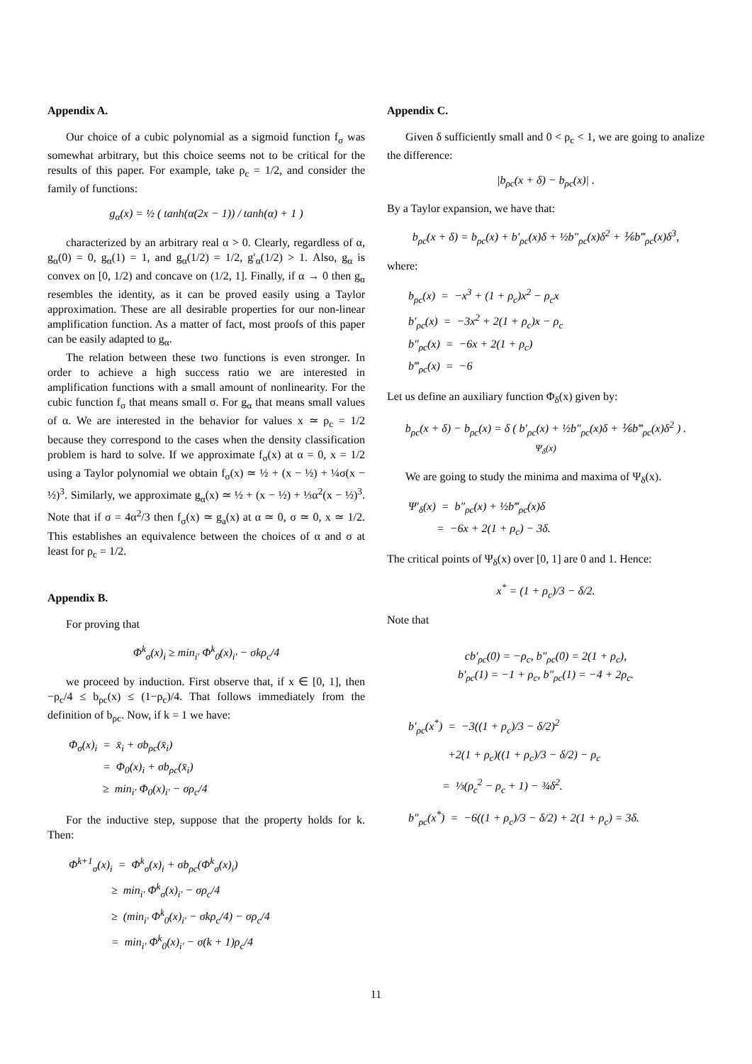Appendix A.
Our choice of a cubic polynomial as a sigmoid function f<sub>σ</sub> was somewhat arbitrary, but this choice seems not to be critical for the results of this paper. For example, take ρ<sub>c</sub> = 1/2, and consider the family of functions:
g<sub>α</sub>(x) = ½ ( tanh(α(2x − 1)) / tanh(α) + 1 )
characterized by an arbitrary real α > 0. Clearly, regardless of α, g<sub>α</sub>(0) = 0, g<sub>α</sub>(1) = 1, and g<sub>α</sub>(1/2) = 1/2, g′<sub>α</sub>(1/2) > 1. Also, g<sub>α</sub> is convex on [0, 1/2) and concave on (1/2, 1]. Finally, if α → 0 then g<sub>α</sub> resembles the identity, as it can be proved easily using a Taylor approximation. These are all desirable properties for our non-linear amplification function. As a matter of fact, most proofs of this paper can be easily adapted to g<sub>α</sub>.
The relation between these two functions is even stronger. In order to achieve a high success ratio we are interested in amplification functions with a small amount of nonlinearity. For the cubic function f<sub>σ</sub> that means small σ. For g<sub>α</sub> that means small values of α. We are interested in the behavior for values x ≃ ρ<sub>c</sub> = 1/2 because they correspond to the cases when the density classification problem is hard to solve. If we approximate f<sub>σ</sub>(x) at α = 0, x = 1/2 using a Taylor polynomial we obtain f<sub>σ</sub>(x) ≃ ½ + (x − ½) + ¼σ(x − ½)<sup>3</sup>. Similarly, we approximate g<sub>α</sub>(x) ≃ ½ + (x − ½) + ⅓α<sup>2</sup>(x − ½)<sup>3</sup>. Note that if σ = 4α<sup>2</sup>/3 then f<sub>σ</sub>(x) ≃ g<sub>a</sub>(x) at α ≃ 0, σ ≃ 0, x ≃ 1/2. This establishes an equivalence between the choices of α and σ at least for ρ<sub>c</sub> = 1/2.
Appendix B.
For proving that
Φ<sup>k</sup><sub>σ</sub>(x)<sub>i</sub> ≥ min<sub>i′</sub> Φ<sup>k</sup><sub>0</sub>(x)<sub>i′</sub> − σkρ<sub>c</sub>/4
we proceed by induction. First observe that, if x ∈ [0, 1], then −ρ<sub>c</sub>/4 ≤ b<sub>ρc</sub>(x) ≤ (1−ρ<sub>c</sub>)/4. That follows immediately from the definition of b<sub>ρc</sub>. Now, if k = 1 we have:
Φ<sub>σ</sub>(x)<sub>i</sub> = x̄<sub>i</sub> + σb<sub>ρc</sub>(x̄<sub>i</sub>) = Φ<sub>0</sub>(x)<sub>i</sub> + σb<sub>ρc</sub>(x̄<sub>i</sub>) ≥ min<sub>i′</sub> Φ<sub>0</sub>(x)<sub>i′</sub> − σρ<sub>c</sub>/4
For the inductive step, suppose that the property holds for k. Then:
Φ<sup>k+1</sup><sub>σ</sub>(x)<sub>i</sub> = Φ<sup>k</sup><sub>σ</sub>(x)<sub>i</sub> + σb<sub>ρc</sub>(Φ<sup>k</sup><sub>σ</sub>(x)<sub>i</sub>) ≥ min<sub>i′</sub> Φ<sup>k</sup><sub>σ</sub>(x)<sub>i′</sub> − σρ<sub>c</sub>/4 ≥ (min<sub>i′</sub> Φ<sup>k</sup><sub>0</sub>(x)<sub>i′</sub> − σkρ<sub>c</sub>/4) − σρ<sub>c</sub>/4 = min<sub>i′</sub> Φ<sup>k</sup><sub>0</sub>(x)<sub>i′</sub> − σ(k + 1)ρ<sub>c</sub>/4
Appendix C.
Given δ sufficiently small and 0 < ρ<sub>c</sub> < 1, we are going to analize the difference:
|b<sub>ρc</sub>(x + δ) − b<sub>ρc</sub>(x)| .
By a Taylor expansion, we have that:
b<sub>ρc</sub>(x + δ) = b<sub>ρc</sub>(x) + b′<sub>ρc</sub>(x)δ + ½b″<sub>ρc</sub>(x)δ<sup>2</sup> + ⅙b‴<sub>ρc</sub>(x)δ<sup>3</sup>,
where:
b<sub>ρc</sub>(x) = −x<sup>3</sup> + (1 + ρ<sub>c</sub>)x<sup>2</sup> − ρ<sub>c</sub>x b′<sub>ρc</sub>(x) = −3x<sup>2</sup> + 2(1 + ρ<sub>c</sub>)x − ρ<sub>c</sub> b″<sub>ρc</sub>(x) = −6x + 2(1 + ρ<sub>c</sub>) b‴<sub>ρc</sub>(x) = −6
Let us define an auxiliary function Φ<sub>δ</sub>(x) given by:
b<sub>ρc</sub>(x + δ) − b<sub>ρc</sub>(x) = δ ( b′<sub>ρc</sub>(x) + ½b″<sub>ρc</sub>(x)δ + ⅙b‴<sub>ρc</sub>(x)δ<sup>2</sup> ) .
Ψ<sub>δ</sub>(x)
We are going to study the minima and maxima of Ψ<sub>δ</sub>(x).
Ψ′<sub>δ</sub>(x) = b″<sub>ρc</sub>(x) + ½b‴<sub>ρc</sub>(x)δ = −6x + 2(1 + ρ<sub>c</sub>) − 3δ.
The critical points of Ψ<sub>δ</sub>(x) over [0, 1] are 0 and 1. Hence:
x<sup>*</sup> = (1 + ρ<sub>c</sub>)/3 − δ/2.
Note that
cb′<sub>ρc</sub>(0) = −ρ<sub>c</sub>, b″<sub>ρc</sub>(0) = 2(1 + ρ<sub>c</sub>),
b′<sub>ρc</sub>(1) = −1 + ρ<sub>c</sub>, b″<sub>ρc</sub>(1) = −4 + 2ρ<sub>c</sub>.
b′<sub>ρc</sub>(x<sup>*</sup>) = −3((1 + ρ<sub>c</sub>)/3 − δ/2)<sup>2</sup> +2(1 + ρ<sub>c</sub>)((1 + ρ<sub>c</sub>)/3 − δ/2) − ρ<sub>c</sub> = ⅓(ρ<sub>c</sub><sup>2</sup> − ρ<sub>c</sub> + 1) − ¾δ<sup>2</sup>. b″<sub>ρc</sub>(x<sup>*</sup>) = −6((1 + ρ<sub>c</sub>)/3 − δ/2) + 2(1 + ρ<sub>c</sub>) = 3δ.
11